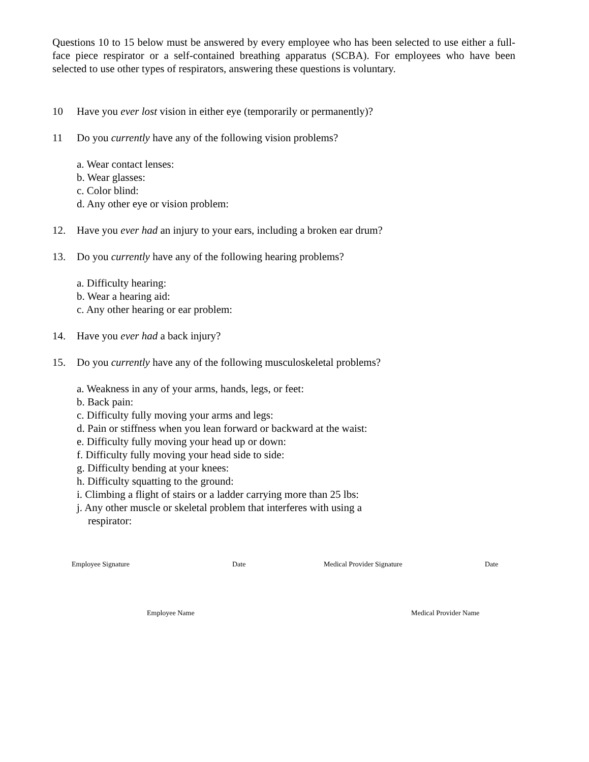Questions 10 to 15 below must be answered by every employee who has been selected to use either a full-face piece respirator or a self-contained breathing apparatus (SCBA). For employees who have been selected to use other types of respirators, answering these questions is voluntary.
10 Have you ever lost vision in either eye (temporarily or permanently)?
11 Do you currently have any of the following vision problems?
a. Wear contact lenses:
b. Wear glasses:
c. Color blind:
d. Any other eye or vision problem:
12. Have you ever had an injury to your ears, including a broken ear drum?
13. Do you currently have any of the following hearing problems?
a. Difficulty hearing:
b. Wear a hearing aid:
c. Any other hearing or ear problem:
14. Have you ever had a back injury?
15. Do you currently have any of the following musculoskeletal problems?
a. Weakness in any of your arms, hands, legs, or feet:
b. Back pain:
c. Difficulty fully moving your arms and legs:
d. Pain or stiffness when you lean forward or backward at the waist:
e. Difficulty fully moving your head up or down:
f. Difficulty fully moving your head side to side:
g. Difficulty bending at your knees:
h. Difficulty squatting to the ground:
i. Climbing a flight of stairs or a ladder carrying more than 25 lbs:
j. Any other muscle or skeletal problem that interferes with using a
respirator:
Employee Signature Date Medical Provider Signature Date
Employee Name Medical Provider Name